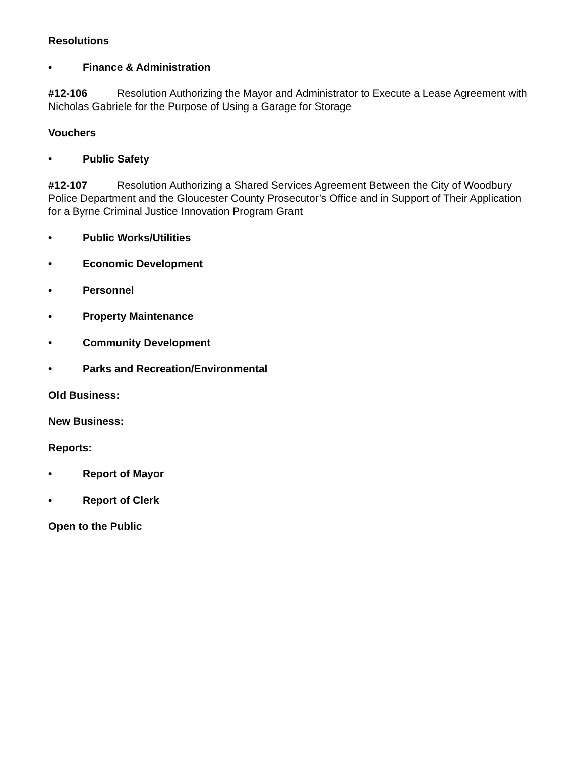Resolutions
• Finance & Administration
#12-106 Resolution Authorizing the Mayor and Administrator to Execute a Lease Agreement with Nicholas Gabriele for the Purpose of Using a Garage for Storage
Vouchers
• Public Safety
#12-107 Resolution Authorizing a Shared Services Agreement Between the City of Woodbury Police Department and the Gloucester County Prosecutor’s Office and in Support of Their Application for a Byrne Criminal Justice Innovation Program Grant
• Public Works/Utilities
• Economic Development
• Personnel
• Property Maintenance
• Community Development
• Parks and Recreation/Environmental
Old Business:
New Business:
Reports:
• Report of Mayor
• Report of Clerk
Open to the Public